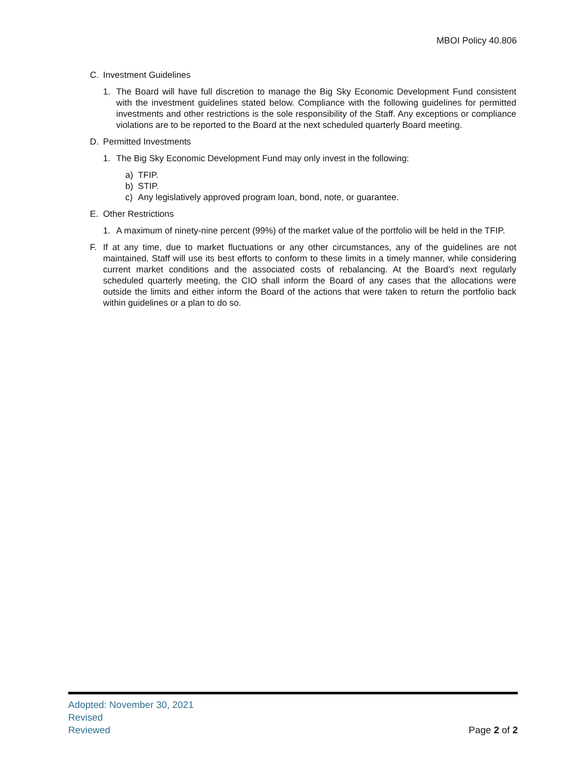MBOI Policy 40.806
C. Investment Guidelines
1. The Board will have full discretion to manage the Big Sky Economic Development Fund consistent with the investment guidelines stated below. Compliance with the following guidelines for permitted investments and other restrictions is the sole responsibility of the Staff. Any exceptions or compliance violations are to be reported to the Board at the next scheduled quarterly Board meeting.
D. Permitted Investments
1. The Big Sky Economic Development Fund may only invest in the following:
a) TFIP.
b) STIP.
c) Any legislatively approved program loan, bond, note, or guarantee.
E. Other Restrictions
1. A maximum of ninety-nine percent (99%) of the market value of the portfolio will be held in the TFIP.
F. If at any time, due to market fluctuations or any other circumstances, any of the guidelines are not maintained, Staff will use its best efforts to conform to these limits in a timely manner, while considering current market conditions and the associated costs of rebalancing. At the Board’s next regularly scheduled quarterly meeting, the CIO shall inform the Board of any cases that the allocations were outside the limits and either inform the Board of the actions that were taken to return the portfolio back within guidelines or a plan to do so.
Adopted: November 30, 2021
Revised
Reviewed
Page 2 of 2